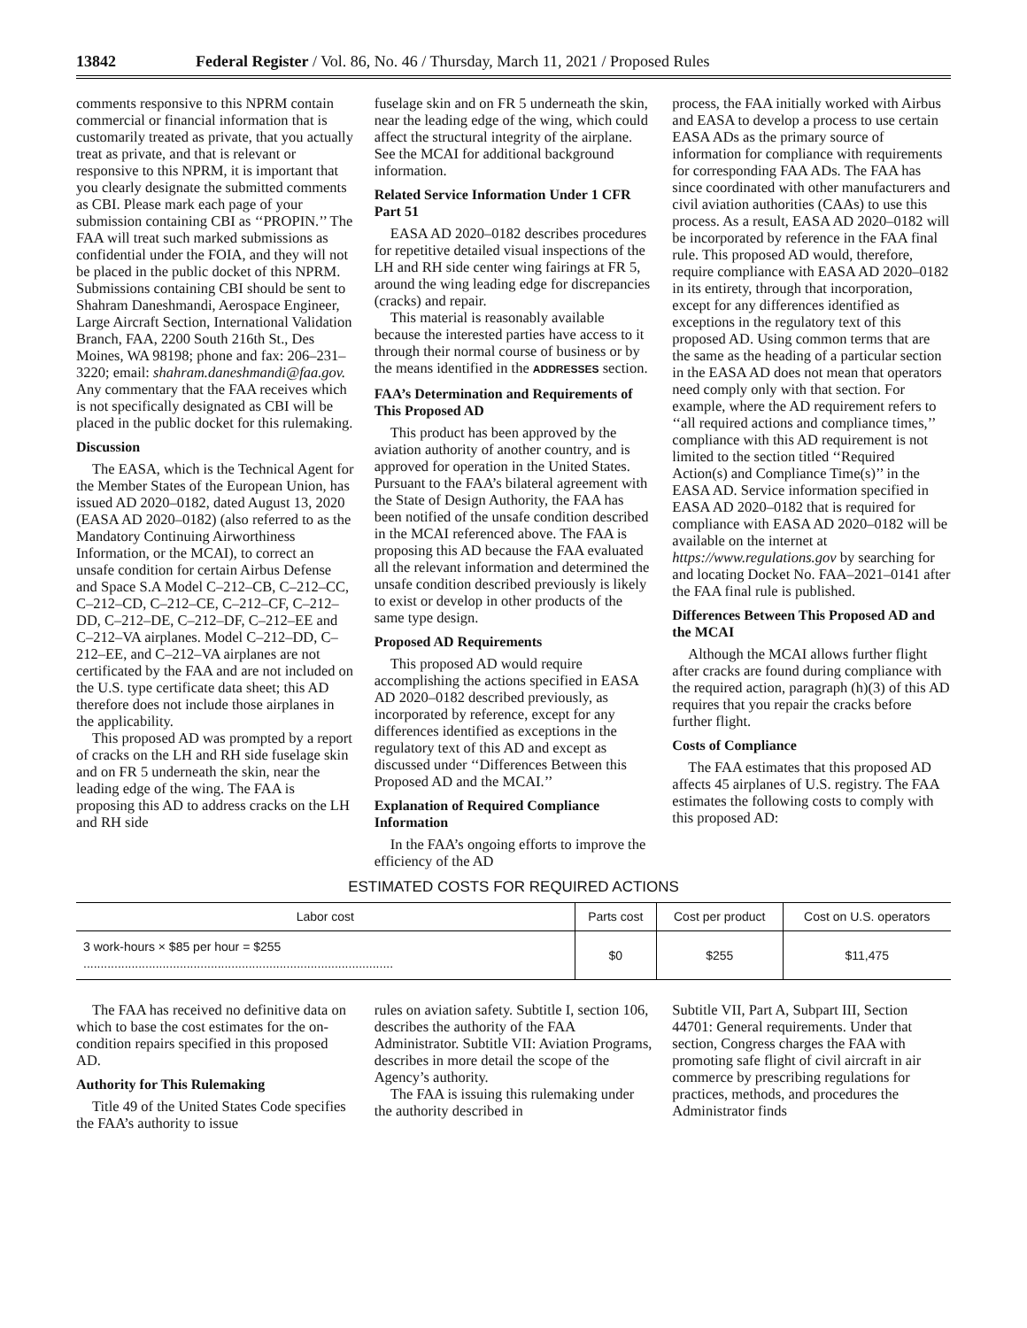13842 Federal Register / Vol. 86, No. 46 / Thursday, March 11, 2021 / Proposed Rules
comments responsive to this NPRM contain commercial or financial information that is customarily treated as private, that you actually treat as private, and that is relevant or responsive to this NPRM, it is important that you clearly designate the submitted comments as CBI. Please mark each page of your submission containing CBI as ‘‘PROPIN.’’ The FAA will treat such marked submissions as confidential under the FOIA, and they will not be placed in the public docket of this NPRM. Submissions containing CBI should be sent to Shahram Daneshmandi, Aerospace Engineer, Large Aircraft Section, International Validation Branch, FAA, 2200 South 216th St., Des Moines, WA 98198; phone and fax: 206–231–3220; email: shahram.daneshmandi@faa.gov. Any commentary that the FAA receives which is not specifically designated as CBI will be placed in the public docket for this rulemaking.
Discussion
The EASA, which is the Technical Agent for the Member States of the European Union, has issued AD 2020–0182, dated August 13, 2020 (EASA AD 2020–0182) (also referred to as the Mandatory Continuing Airworthiness Information, or the MCAI), to correct an unsafe condition for certain Airbus Defense and Space S.A Model C–212–CB, C–212–CC, C–212–CD, C–212–CE, C–212–CF, C–212–DD, C–212–DE, C–212–DF, C–212–EE and C–212–VA airplanes. Model C–212–DD, C–212–EE, and C–212–VA airplanes are not certificated by the FAA and are not included on the U.S. type certificate data sheet; this AD therefore does not include those airplanes in the applicability.
This proposed AD was prompted by a report of cracks on the LH and RH side fuselage skin and on FR 5 underneath the skin, near the leading edge of the wing. The FAA is proposing this AD to address cracks on the LH and RH side
fuselage skin and on FR 5 underneath the skin, near the leading edge of the wing, which could affect the structural integrity of the airplane. See the MCAI for additional background information.
Related Service Information Under 1 CFR Part 51
EASA AD 2020–0182 describes procedures for repetitive detailed visual inspections of the LH and RH side center wing fairings at FR 5, around the wing leading edge for discrepancies (cracks) and repair.
This material is reasonably available because the interested parties have access to it through their normal course of business or by the means identified in the ADDRESSES section.
FAA’s Determination and Requirements of This Proposed AD
This product has been approved by the aviation authority of another country, and is approved for operation in the United States. Pursuant to the FAA’s bilateral agreement with the State of Design Authority, the FAA has been notified of the unsafe condition described in the MCAI referenced above. The FAA is proposing this AD because the FAA evaluated all the relevant information and determined the unsafe condition described previously is likely to exist or develop in other products of the same type design.
Proposed AD Requirements
This proposed AD would require accomplishing the actions specified in EASA AD 2020–0182 described previously, as incorporated by reference, except for any differences identified as exceptions in the regulatory text of this AD and except as discussed under ‘‘Differences Between this Proposed AD and the MCAI.’’
Explanation of Required Compliance Information
In the FAA’s ongoing efforts to improve the efficiency of the AD
process, the FAA initially worked with Airbus and EASA to develop a process to use certain EASA ADs as the primary source of information for compliance with requirements for corresponding FAA ADs. The FAA has since coordinated with other manufacturers and civil aviation authorities (CAAs) to use this process. As a result, EASA AD 2020–0182 will be incorporated by reference in the FAA final rule. This proposed AD would, therefore, require compliance with EASA AD 2020–0182 in its entirety, through that incorporation, except for any differences identified as exceptions in the regulatory text of this proposed AD. Using common terms that are the same as the heading of a particular section in the EASA AD does not mean that operators need comply only with that section. For example, where the AD requirement refers to ‘‘all required actions and compliance times,’’ compliance with this AD requirement is not limited to the section titled ‘‘Required Action(s) and Compliance Time(s)’’ in the EASA AD. Service information specified in EASA AD 2020–0182 that is required for compliance with EASA AD 2020–0182 will be available on the internet at https://www.regulations.gov by searching for and locating Docket No. FAA–2021–0141 after the FAA final rule is published.
Differences Between This Proposed AD and the MCAI
Although the MCAI allows further flight after cracks are found during compliance with the required action, paragraph (h)(3) of this AD requires that you repair the cracks before further flight.
Costs of Compliance
The FAA estimates that this proposed AD affects 45 airplanes of U.S. registry. The FAA estimates the following costs to comply with this proposed AD:
ESTIMATED COSTS FOR REQUIRED ACTIONS
| Labor cost | Parts cost | Cost per product | Cost on U.S. operators |
| --- | --- | --- | --- |
| 3 work-hours × $85 per hour = $255 .......................................................................................... | $0 | $255 | $11,475 |
The FAA has received no definitive data on which to base the cost estimates for the on-condition repairs specified in this proposed AD.
Authority for This Rulemaking
Title 49 of the United States Code specifies the FAA’s authority to issue
rules on aviation safety. Subtitle I, section 106, describes the authority of the FAA Administrator. Subtitle VII: Aviation Programs, describes in more detail the scope of the Agency’s authority.
The FAA is issuing this rulemaking under the authority described in
Subtitle VII, Part A, Subpart III, Section 44701: General requirements. Under that section, Congress charges the FAA with promoting safe flight of civil aircraft in air commerce by prescribing regulations for practices, methods, and procedures the Administrator finds